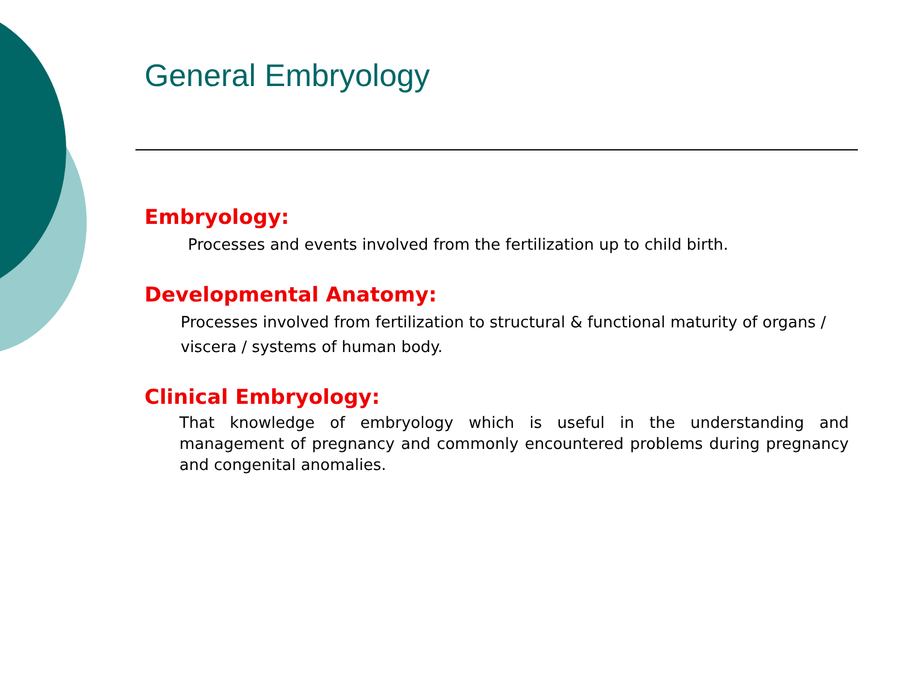General Embryology
Embryology:
Processes and events involved from the fertilization up to child birth.
Developmental Anatomy:
Processes involved from fertilization to structural & functional maturity of organs / viscera / systems of human body.
Clinical Embryology:
That knowledge of embryology which is useful in the understanding and management of pregnancy and commonly encountered problems during pregnancy and congenital anomalies.